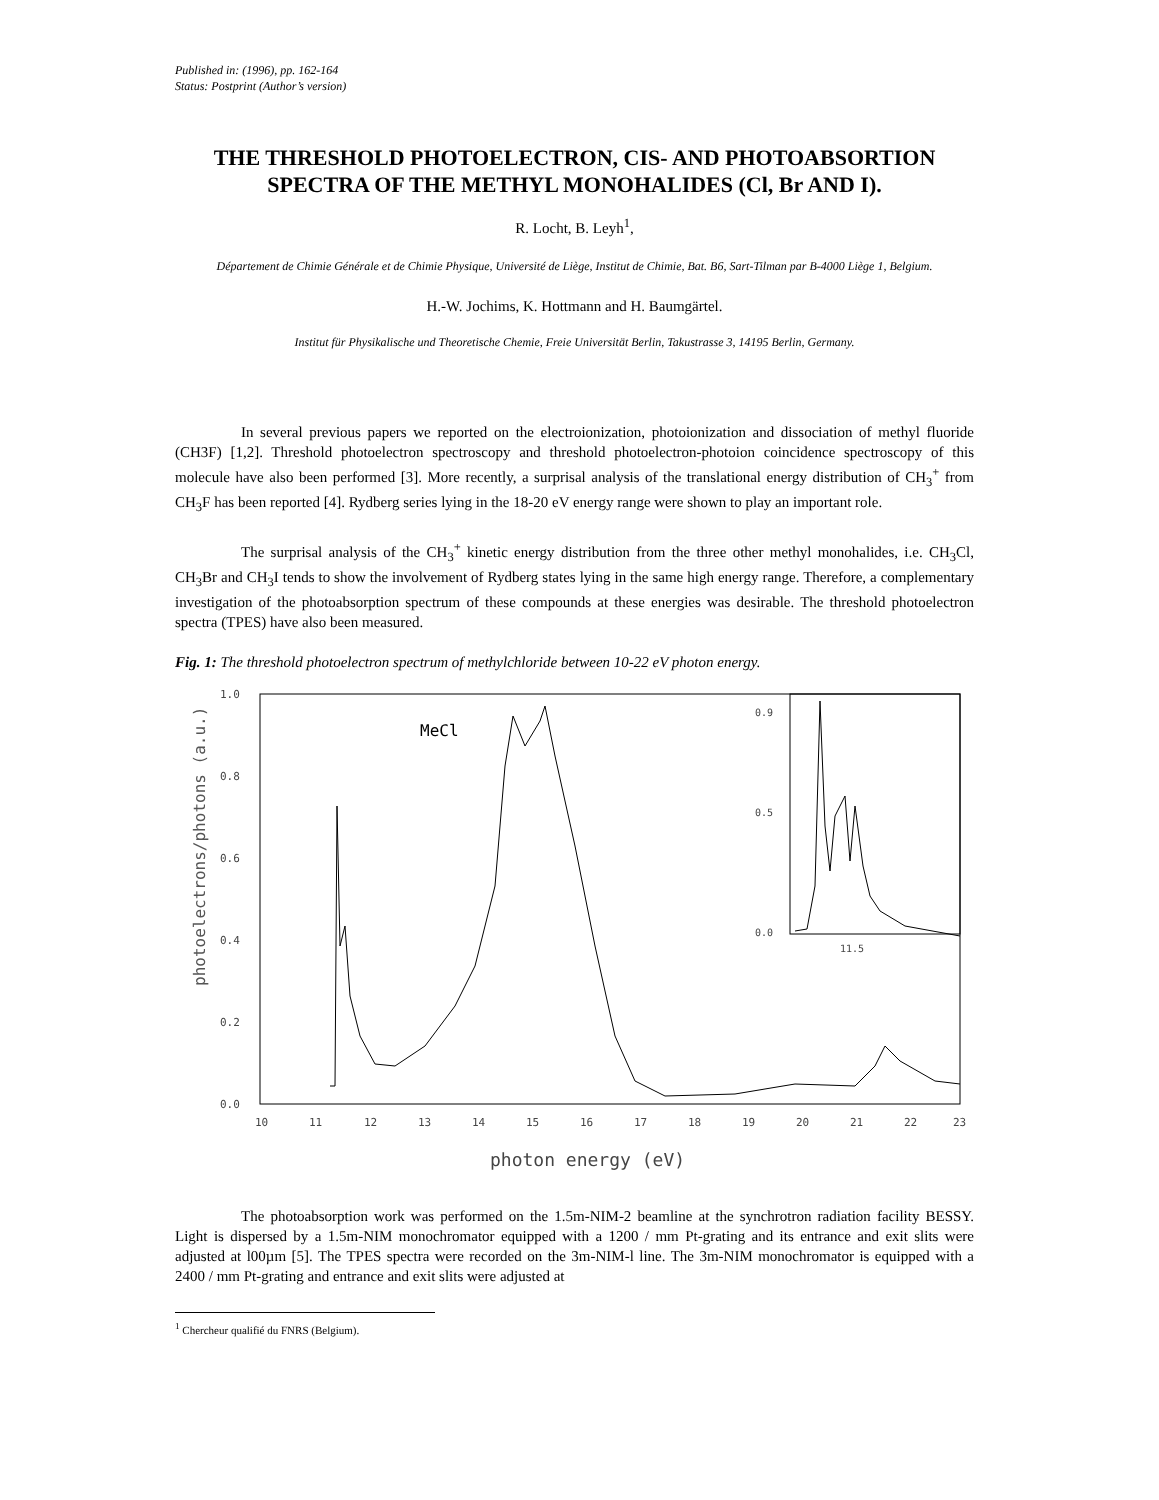Published in: (1996), pp. 162-164
Status: Postprint (Author’s version)
THE THRESHOLD PHOTOELECTRON, CIS- AND PHOTOABSORTION SPECTRA OF THE METHYL MONOHALIDES (Cl, Br AND I).
R. Locht, B. Leyh<sup>1</sup>,
Département de Chimie Générale et de Chimie Physique, Université de Liège, Institut de Chimie, Bat. B6, Sart-Tilman par B-4000 Liège 1, Belgium.
H.-W. Jochims, K. Hottmann and H. Baumgärtel.
Institut für Physikalische und Theoretische Chemie, Freie Universität Berlin, Takustrasse 3, 14195 Berlin, Germany.
In several previous papers we reported on the electroionization, photoionization and dissociation of methyl fluoride (CH3F) [1,2]. Threshold photoelectron spectroscopy and threshold photoelectron-photoion coincidence spectroscopy of this molecule have also been performed [3]. More recently, a surprisal analysis of the translational energy distribution of CH<sub>3</sub><sup>+</sup> from CH<sub>3</sub>F has been reported [4]. Rydberg series lying in the 18-20 eV energy range were shown to play an important role.
The surprisal analysis of the CH<sub>3</sub><sup>+</sup> kinetic energy distribution from the three other methyl monohalides, i.e. CH<sub>3</sub>Cl, CH<sub>3</sub>Br and CH<sub>3</sub>I tends to show the involvement of Rydberg states lying in the same high energy range. Therefore, a complementary investigation of the photoabsorption spectrum of these compounds at these energies was desirable. The threshold photoelectron spectra (TPES) have also been measured.
Fig. 1: The threshold photoelectron spectrum of methylchloride between 10-22 eV photon energy.
photoelectrons/photons (a.u.)
MeCl
1.0
0.8
0.6
0.4
0.2
0.0
10
11
12
13
14
15
16
17
18
19
20
21
22
23
photon energy (eV)
0.9
0.5
0.0
11.5
The photoabsorption work was performed on the 1.5m-NIM-2 beamline at the synchrotron radiation facility BESSY. Light is dispersed by a 1.5m-NIM monochromator equipped with a 1200 / mm Pt-grating and its entrance and exit slits were adjusted at l00µm [5]. The TPES spectra were recorded on the 3m-NIM-l line. The 3m-NIM monochromator is equipped with a 2400 / mm Pt-grating and entrance and exit slits were adjusted at
<sup>1</sup> Chercheur qualifié du FNRS (Belgium).